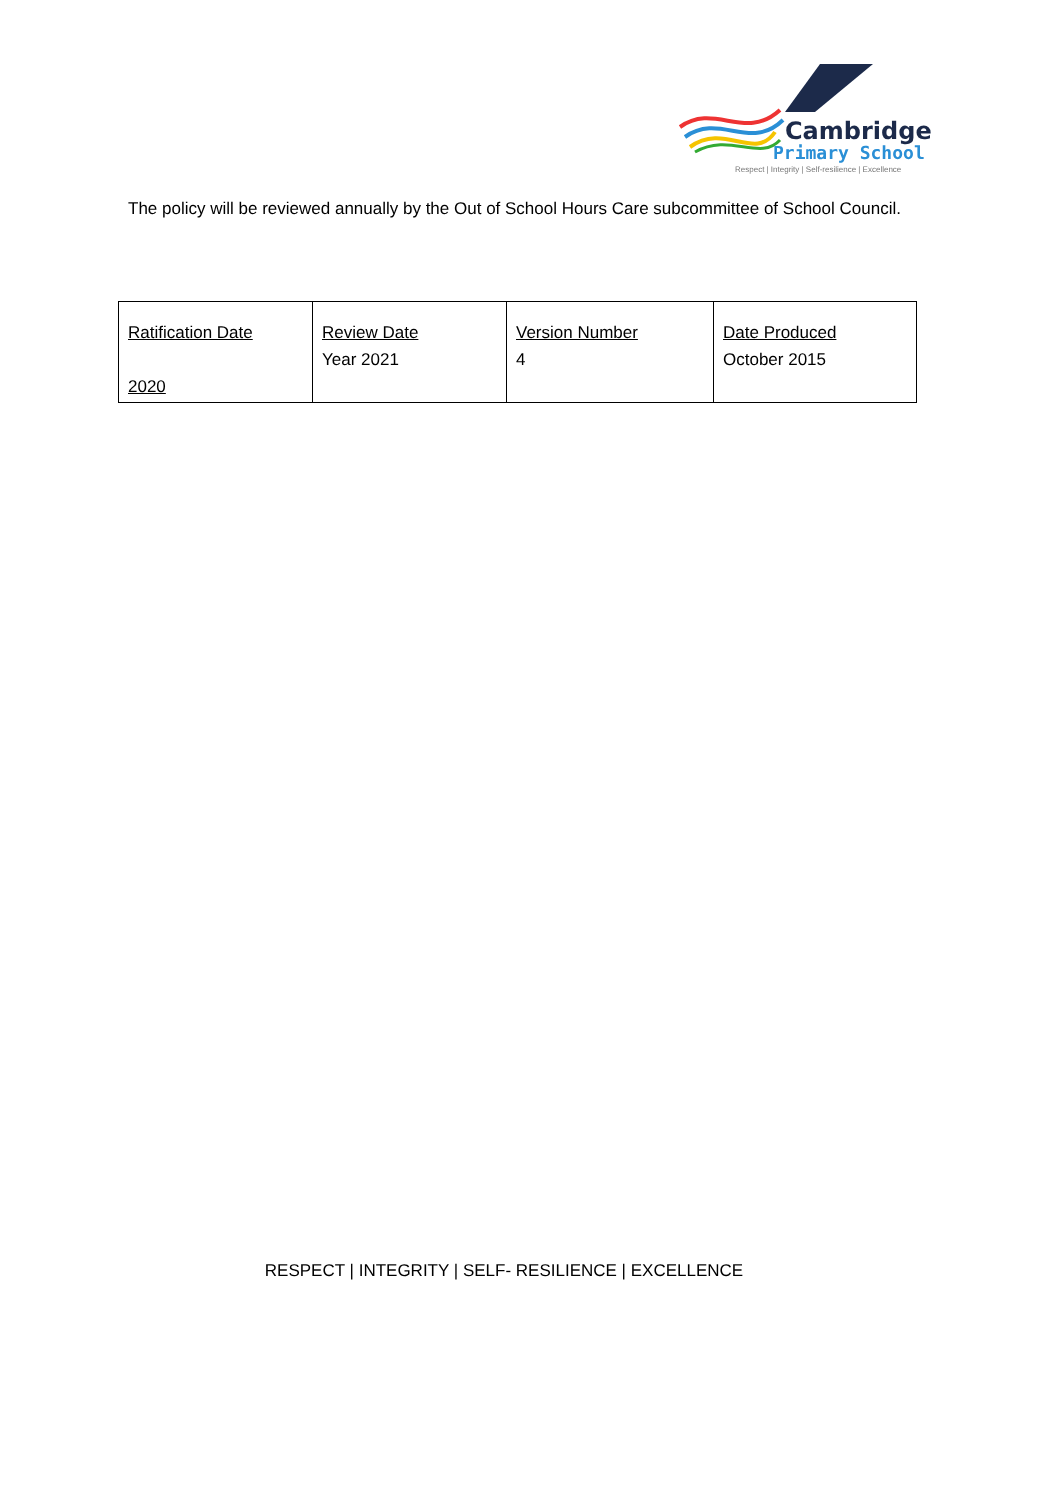Cambridge
Primary School
Respect | Integrity | Self-resilience | Excellence
The policy will be reviewed annually by the Out of School Hours Care subcommittee of School Council.
| Ratification Date 2020 | Review Date Year 2021 | Version Number 4 | Date Produced October 2015 |
RESPECT | INTEGRITY | SELF- RESILIENCE | EXCELLENCE